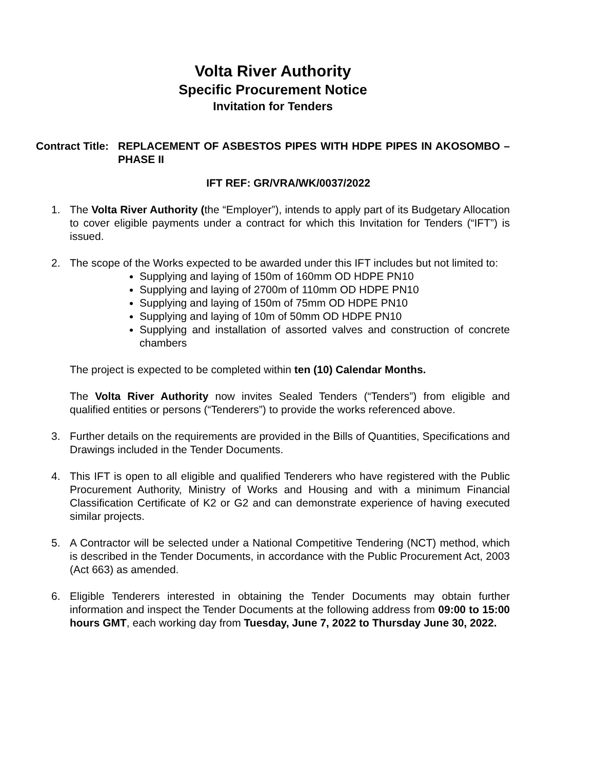Volta River Authority
Specific Procurement Notice
Invitation for Tenders
Contract Title:
REPLACEMENT OF ASBESTOS PIPES WITH HDPE PIPES IN AKOSOMBO – PHASE II
IFT REF: GR/VRA/WK/0037/2022
1. The Volta River Authority (the “Employer”), intends to apply part of its Budgetary Allocation to cover eligible payments under a contract for which this Invitation for Tenders (“IFT”) is issued.
2. The scope of the Works expected to be awarded under this IFT includes but not limited to:
Supplying and laying of 150m of 160mm OD HDPE PN10
Supplying and laying of 2700m of 110mm OD HDPE PN10
Supplying and laying of 150m of 75mm OD HDPE PN10
Supplying and laying of 10m of 50mm OD HDPE PN10
Supplying and installation of assorted valves and construction of concrete chambers
The project is expected to be completed within ten (10) Calendar Months.
The Volta River Authority now invites Sealed Tenders (“Tenders”) from eligible and qualified entities or persons (“Tenderers”) to provide the works referenced above.
3. Further details on the requirements are provided in the Bills of Quantities, Specifications and Drawings included in the Tender Documents.
4. This IFT is open to all eligible and qualified Tenderers who have registered with the Public Procurement Authority, Ministry of Works and Housing and with a minimum Financial Classification Certificate of K2 or G2 and can demonstrate experience of having executed similar projects.
5. A Contractor will be selected under a National Competitive Tendering (NCT) method, which is described in the Tender Documents, in accordance with the Public Procurement Act, 2003 (Act 663) as amended.
6. Eligible Tenderers interested in obtaining the Tender Documents may obtain further information and inspect the Tender Documents at the following address from 09:00 to 15:00 hours GMT, each working day from Tuesday, June 7, 2022 to Thursday June 30, 2022.